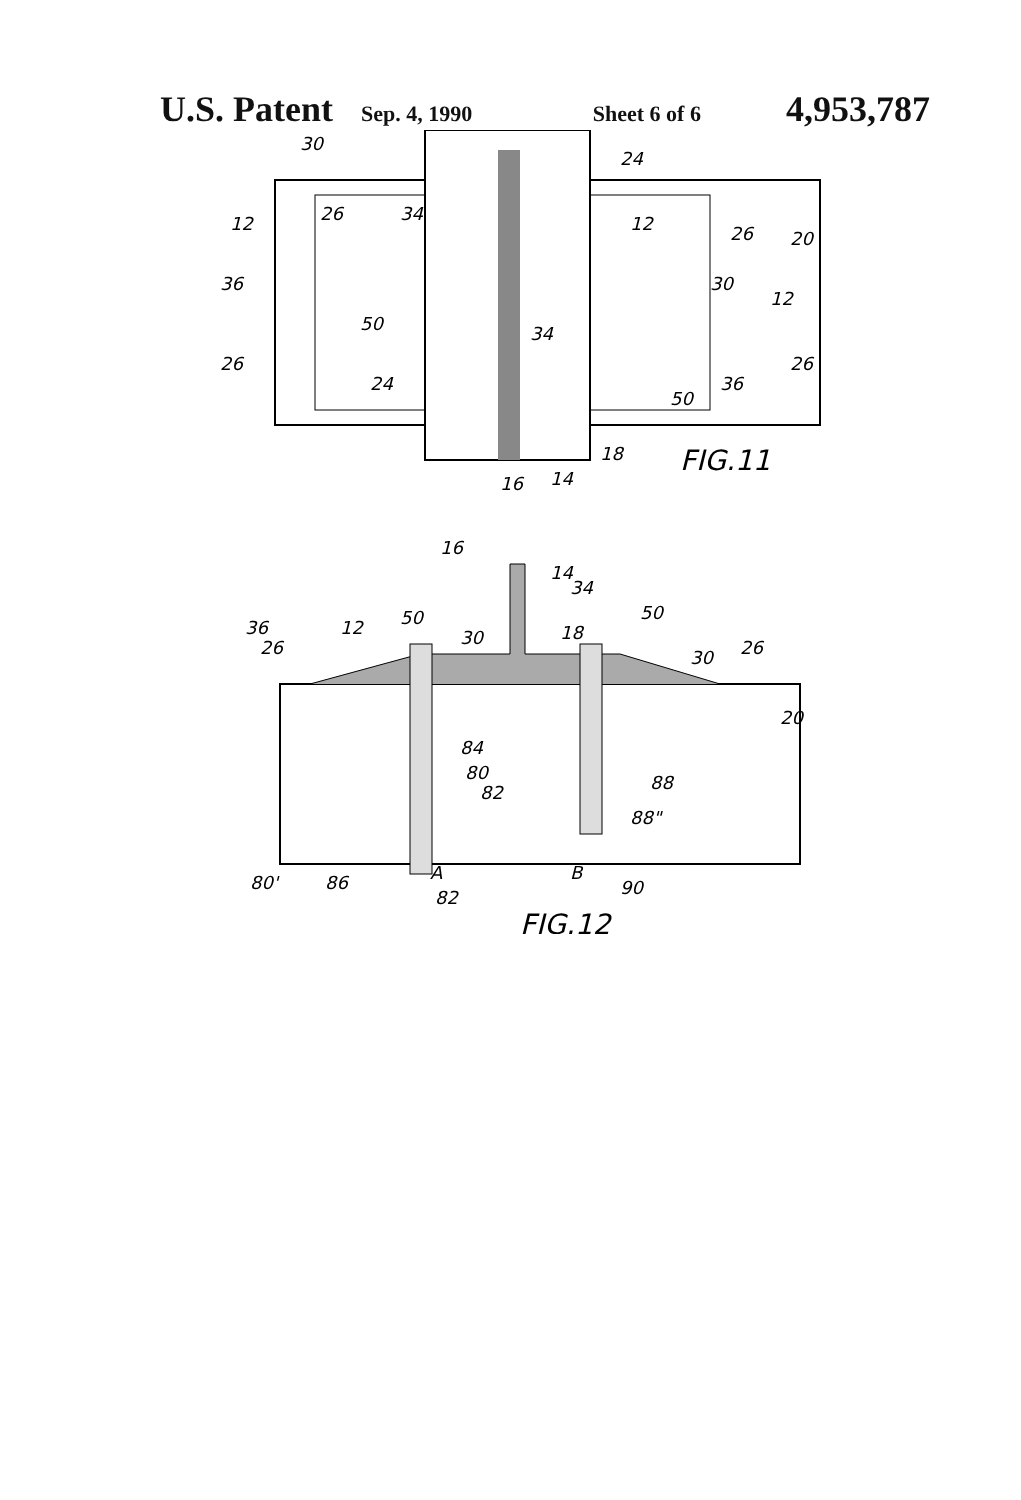U.S. Patent Sep. 4, 1990 Sheet 6 of 6 4,953,787
30
24
12
26
12
26
20
36
30
50
12
26
34
26
24
36
50
18
16
14
34
FIG.11
16
14
50
34
50
36
12
30
18
30
26
26
20
84
80
82
88
88"
80'
86
A
82
B
90
FIG.12